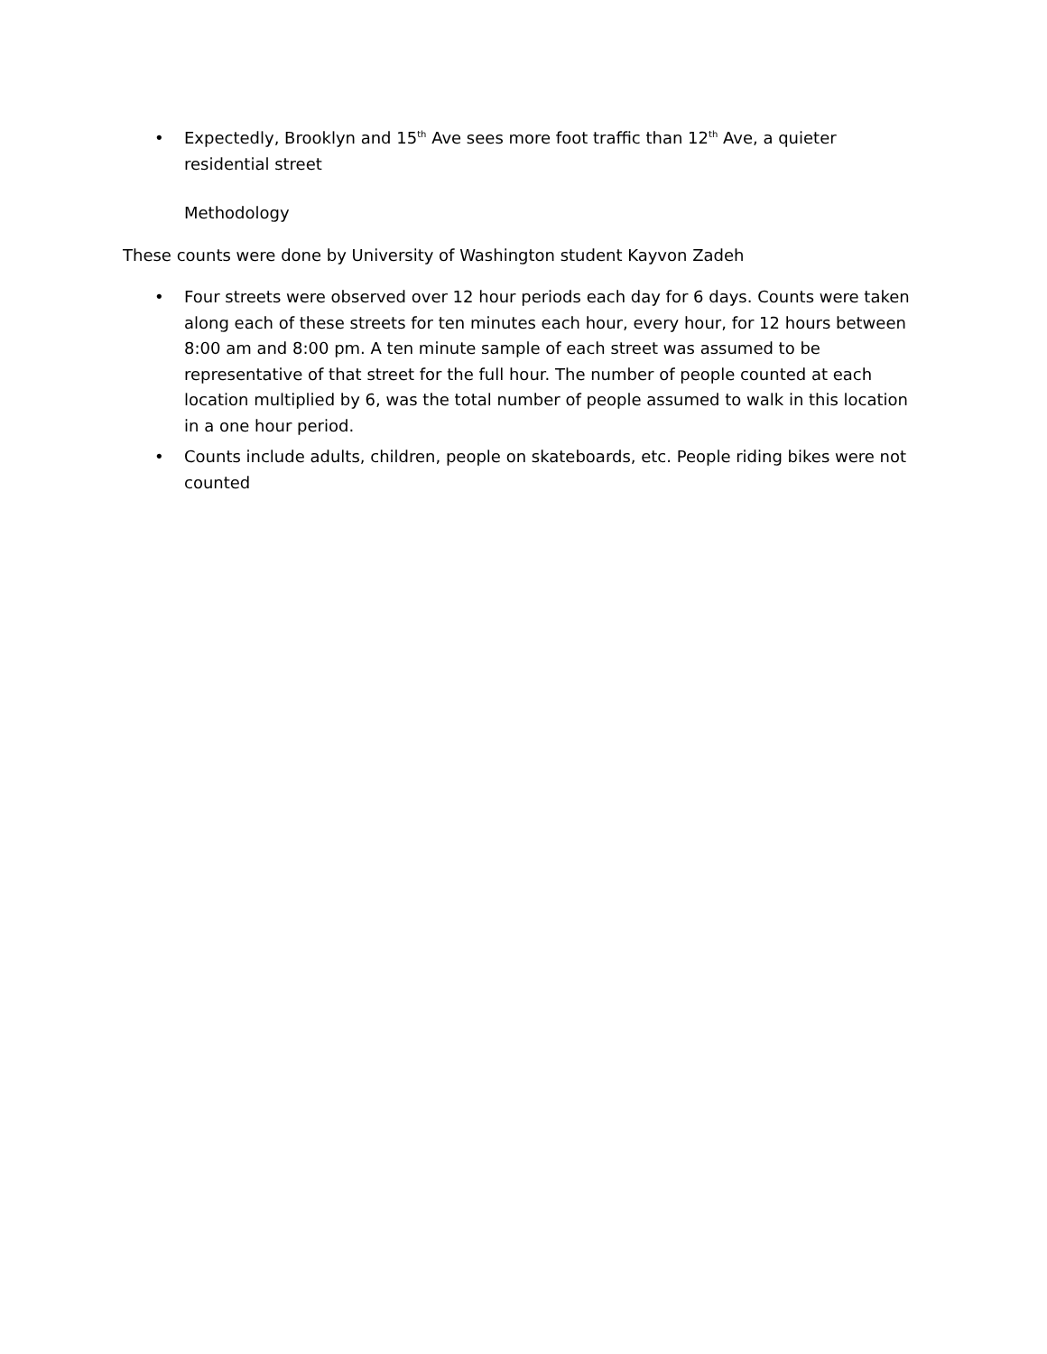• Expectedly, Brooklyn and 15<sup>th</sup> Ave sees more foot traffic than 12<sup>th</sup> Ave, a quieter residential street
Methodology
These counts were done by University of Washington student Kayvon Zadeh
• Four streets were observed over 12 hour periods each day for 6 days. Counts were taken along each of these streets for ten minutes each hour, every hour, for 12 hours between 8:00 am and 8:00 pm. A ten minute sample of each street was assumed to be representative of that street for the full hour. The number of people counted at each location multiplied by 6, was the total number of people assumed to walk in this location in a one hour period.
• Counts include adults, children, people on skateboards, etc. People riding bikes were not counted